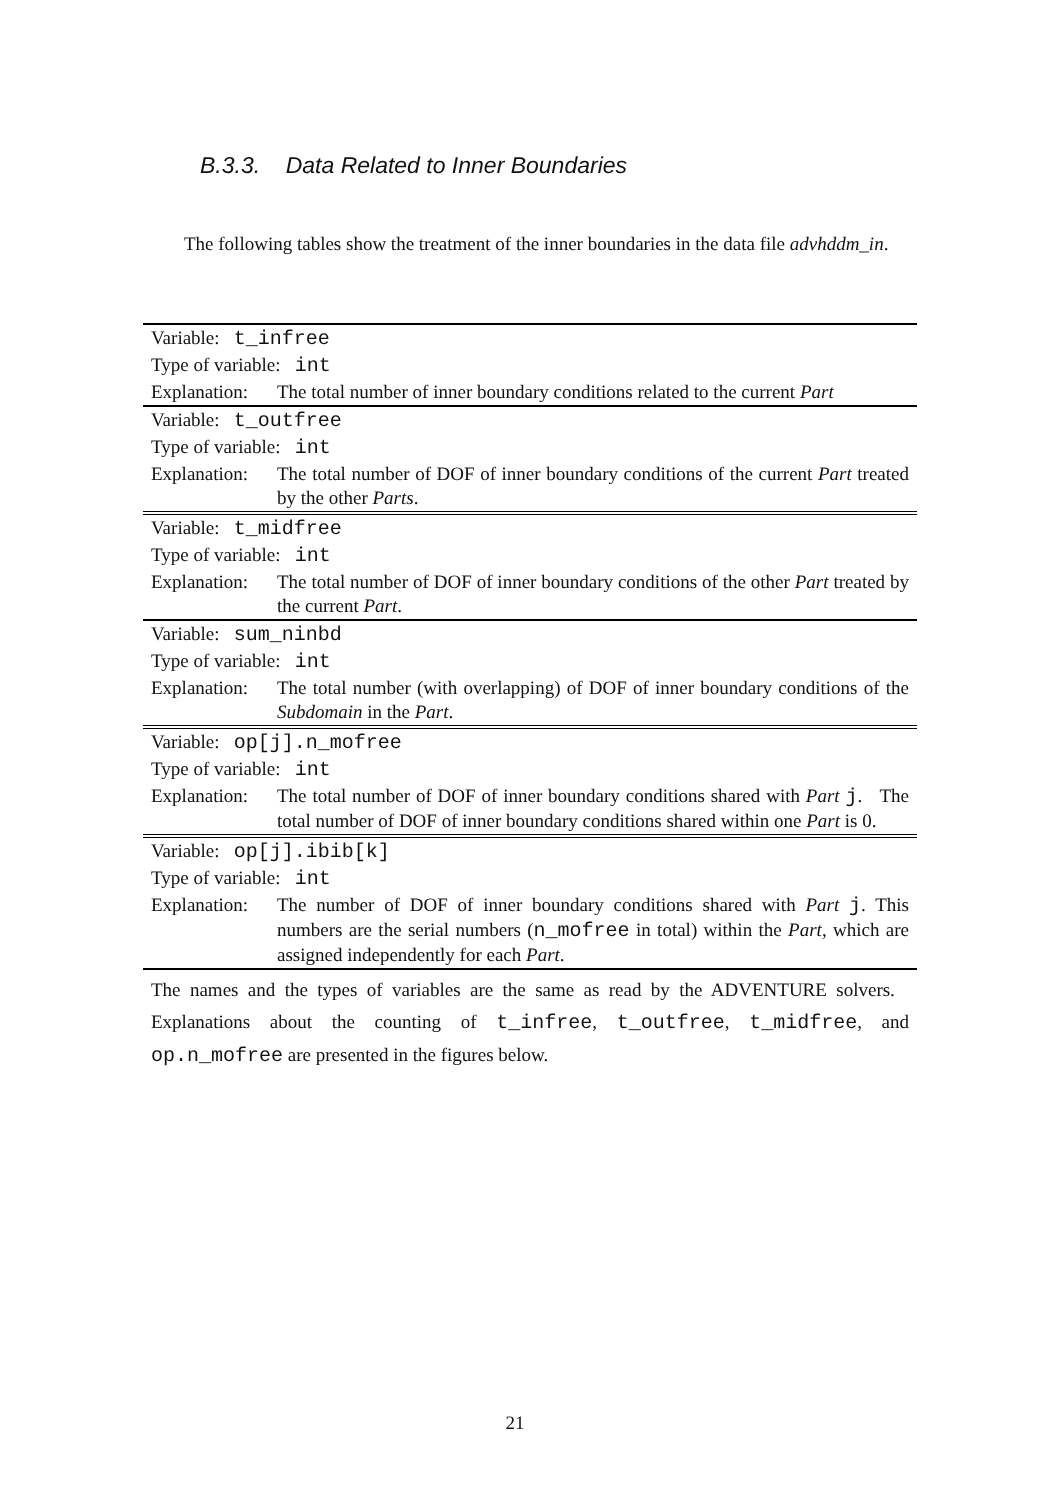B.3.3. Data Related to Inner Boundaries
The following tables show the treatment of the inner boundaries in the data file advhddm_in.
| Variable: t_infree | |
| Type of variable: int | |
| Explanation: | The total number of inner boundary conditions related to the current Part |
| Variable: t_outfree | |
| Type of variable: int | |
| Explanation: | The total number of DOF of inner boundary conditions of the current Part treated by the other Parts . |
| Variable: t_midfree | |
| Type of variable: int | |
| Explanation: | The total number of DOF of inner boundary conditions of the other Part treated by the current Part . |
| Variable: sum_ninbd | |
| Type of variable: int | |
| Explanation: | The total number (with overlapping) of DOF of inner boundary conditions of the Subdomain in the Part . |
| Variable: op[j].n_mofree | |
| Type of variable: int | |
| Explanation: | The total number of DOF of inner boundary conditions shared with Part j . The total number of DOF of inner boundary conditions shared within one Part is 0. |
| Variable: op[j].ibib[k] | |
| Type of variable: int | |
| Explanation: | The number of DOF of inner boundary conditions shared with Part j . This numbers are the serial numbers ( n_mofree in total) within the Part , which are assigned independently for each Part . |
| The names and the types of variables are the same as read by the ADVENTURE solvers. Explanations about the counting of t_infree , t_outfree , t_midfree , and op.n_mofree are presented in the figures below. | |
21